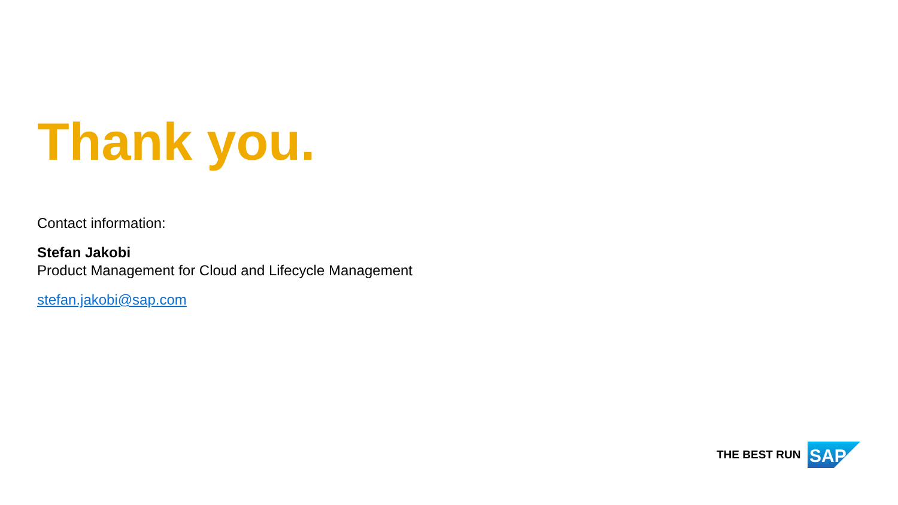Thank you.
Contact information:
Stefan Jakobi
Product Management for Cloud and Lifecycle Management
stefan.jakobi@sap.com
THE BEST RUN
SAP